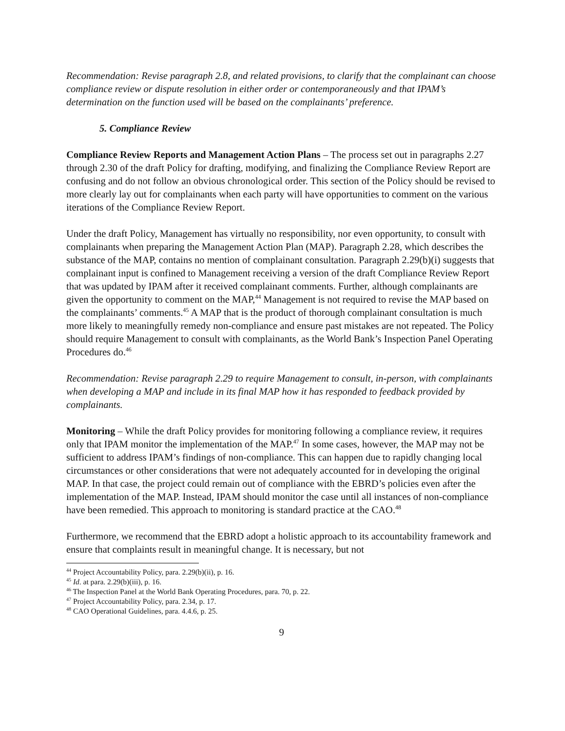Recommendation: Revise paragraph 2.8, and related provisions, to clarify that the complainant can choose compliance review or dispute resolution in either order or contemporaneously and that IPAM’s determination on the function used will be based on the complainants’ preference.
5. Compliance Review
Compliance Review Reports and Management Action Plans – The process set out in paragraphs 2.27 through 2.30 of the draft Policy for drafting, modifying, and finalizing the Compliance Review Report are confusing and do not follow an obvious chronological order. This section of the Policy should be revised to more clearly lay out for complainants when each party will have opportunities to comment on the various iterations of the Compliance Review Report.
Under the draft Policy, Management has virtually no responsibility, nor even opportunity, to consult with complainants when preparing the Management Action Plan (MAP). Paragraph 2.28, which describes the substance of the MAP, contains no mention of complainant consultation. Paragraph 2.29(b)(i) suggests that complainant input is confined to Management receiving a version of the draft Compliance Review Report that was updated by IPAM after it received complainant comments. Further, although complainants are given the opportunity to comment on the MAP,<sup>44</sup> Management is not required to revise the MAP based on the complainants’ comments.<sup>45</sup> A MAP that is the product of thorough complainant consultation is much more likely to meaningfully remedy non-compliance and ensure past mistakes are not repeated. The Policy should require Management to consult with complainants, as the World Bank’s Inspection Panel Operating Procedures do.<sup>46</sup>
Recommendation: Revise paragraph 2.29 to require Management to consult, in-person, with complainants when developing a MAP and include in its final MAP how it has responded to feedback provided by complainants.
Monitoring – While the draft Policy provides for monitoring following a compliance review, it requires only that IPAM monitor the implementation of the MAP.<sup>47</sup> In some cases, however, the MAP may not be sufficient to address IPAM’s findings of non-compliance. This can happen due to rapidly changing local circumstances or other considerations that were not adequately accounted for in developing the original MAP. In that case, the project could remain out of compliance with the EBRD’s policies even after the implementation of the MAP. Instead, IPAM should monitor the case until all instances of non-compliance have been remedied. This approach to monitoring is standard practice at the CAO.<sup>48</sup>
Furthermore, we recommend that the EBRD adopt a holistic approach to its accountability framework and ensure that complaints result in meaningful change. It is necessary, but not
<sup>44</sup> Project Accountability Policy, para. 2.29(b)(ii), p. 16.
<sup>45</sup> Id. at para. 2.29(b)(iii), p. 16.
<sup>46</sup> The Inspection Panel at the World Bank Operating Procedures, para. 70, p. 22.
<sup>47</sup> Project Accountability Policy, para. 2.34, p. 17.
<sup>48</sup> CAO Operational Guidelines, para. 4.4.6, p. 25.
9